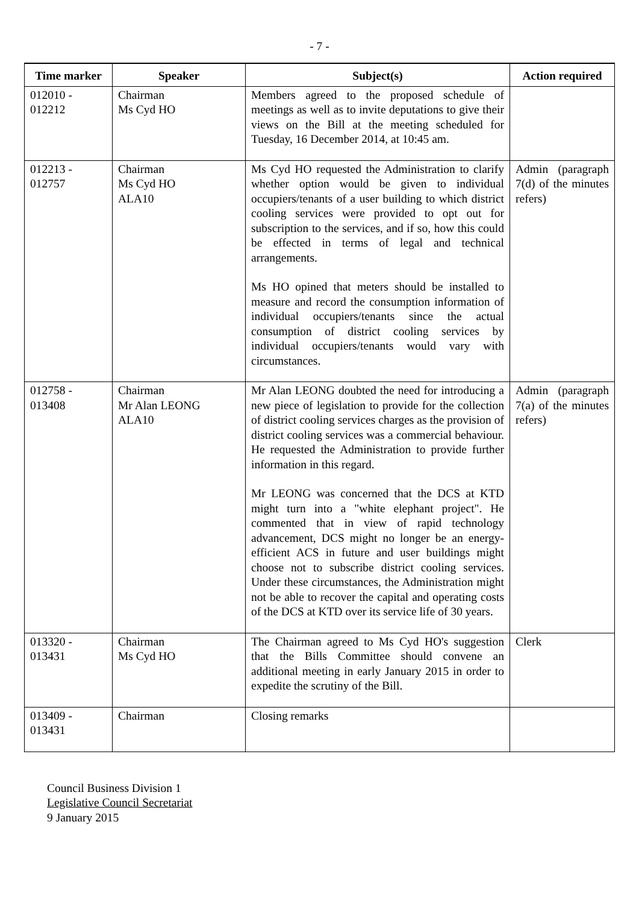- 7 -
| Time marker | Speaker | Subject(s) | Action required |
| --- | --- | --- | --- |
| 012010 - 012212 | Chairman Ms Cyd HO | Members agreed to the proposed schedule of meetings as well as to invite deputations to give their views on the Bill at the meeting scheduled for Tuesday, 16 December 2014, at 10:45 am. | |
| 012213 - 012757 | Chairman Ms Cyd HO ALA10 | Ms Cyd HO requested the Administration to clarify whether option would be given to individual occupiers/tenants of a user building to which district cooling services were provided to opt out for subscription to the services, and if so, how this could be effected in terms of legal and technical arrangements. Ms HO opined that meters should be installed to measure and record the consumption information of individual occupiers/tenants since the actual consumption of district cooling services by individual occupiers/tenants would vary with circumstances. | Admin (paragraph 7(d) of the minutes refers) |
| 012758 - 013408 | Chairman Mr Alan LEONG ALA10 | Mr Alan LEONG doubted the need for introducing a new piece of legislation to provide for the collection of district cooling services charges as the provision of district cooling services was a commercial behaviour. He requested the Administration to provide further information in this regard. Mr LEONG was concerned that the DCS at KTD might turn into a "white elephant project". He commented that in view of rapid technology advancement, DCS might no longer be an energy-efficient ACS in future and user buildings might choose not to subscribe district cooling services. Under these circumstances, the Administration might not be able to recover the capital and operating costs of the DCS at KTD over its service life of 30 years. | Admin (paragraph 7(a) of the minutes refers) |
| 013320 - 013431 | Chairman Ms Cyd HO | The Chairman agreed to Ms Cyd HO's suggestion that the Bills Committee should convene an additional meeting in early January 2015 in order to expedite the scrutiny of the Bill. | Clerk |
| 013409 - 013431 | Chairman | Closing remarks | |
Council Business Division 1
Legislative Council Secretariat
9 January 2015